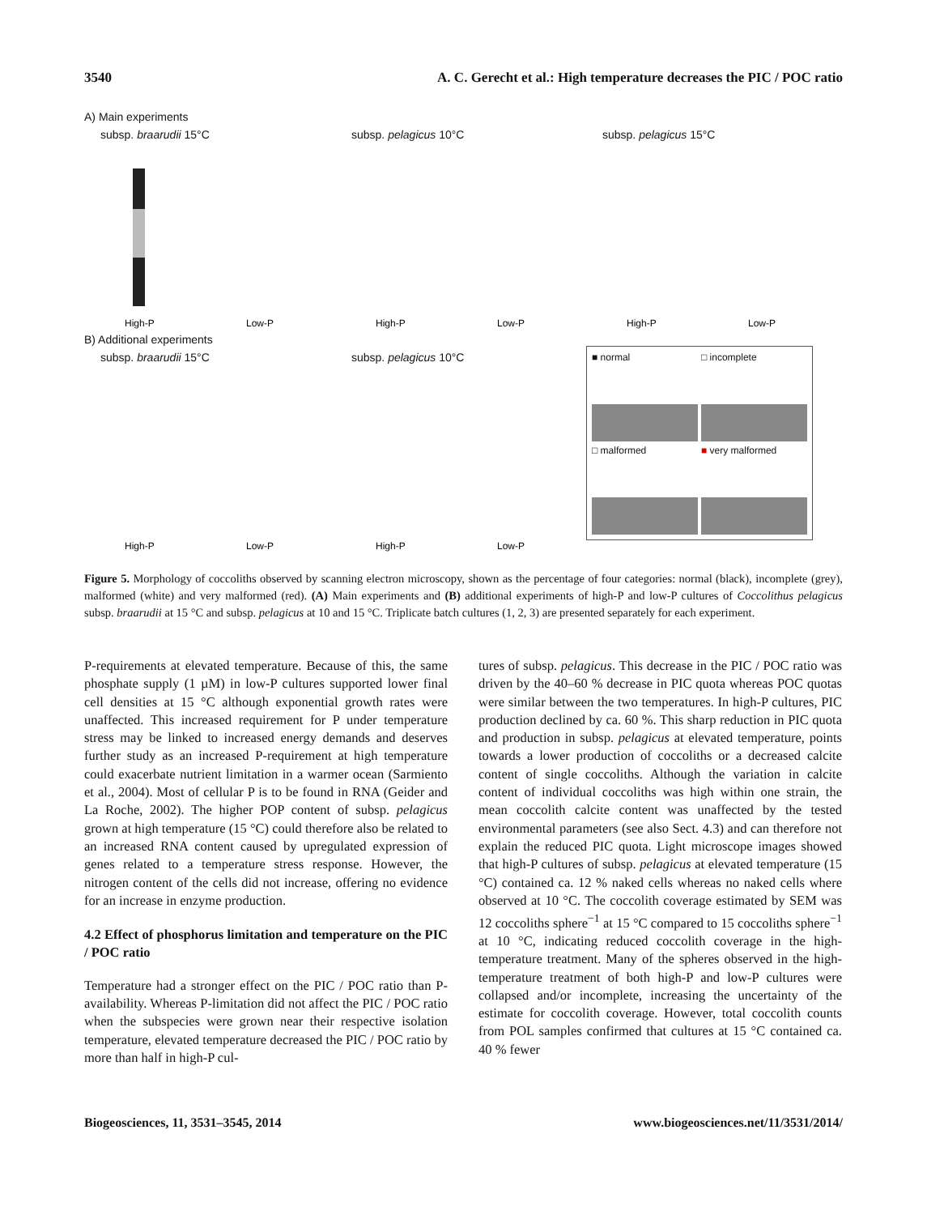3540 A. C. Gerecht et al.: High temperature decreases the PIC / POC ratio
A) Main experiments
subsp. braarudii 15°C
High-P
Low-P
subsp. pelagicus 10°C
High-P
Low-P
subsp. pelagicus 15°C
High-P
Low-P
B) Additional experiments
subsp. braarudii 15°C
High-P
Low-P
subsp. pelagicus 10°C
High-P
Low-P
■ normal □ incomplete
□ malformed ■ very malformed
Figure 5. Morphology of coccoliths observed by scanning electron microscopy, shown as the percentage of four categories: normal (black), incomplete (grey), malformed (white) and very malformed (red). (A) Main experiments and (B) additional experiments of high-P and low-P cultures of Coccolithus pelagicus subsp. braarudii at 15 °C and subsp. pelagicus at 10 and 15 °C. Triplicate batch cultures (1, 2, 3) are presented separately for each experiment.
P-requirements at elevated temperature. Because of this, the same phosphate supply (1 µM) in low-P cultures supported lower final cell densities at 15 °C although exponential growth rates were unaffected. This increased requirement for P under temperature stress may be linked to increased energy demands and deserves further study as an increased P-requirement at high temperature could exacerbate nutrient limitation in a warmer ocean (Sarmiento et al., 2004). Most of cellular P is to be found in RNA (Geider and La Roche, 2002). The higher POP content of subsp. pelagicus grown at high temperature (15 °C) could therefore also be related to an increased RNA content caused by upregulated expression of genes related to a temperature stress response. However, the nitrogen content of the cells did not increase, offering no evidence for an increase in enzyme production.
4.2 Effect of phosphorus limitation and temperature on the PIC / POC ratio
Temperature had a stronger effect on the PIC / POC ratio than P-availability. Whereas P-limitation did not affect the PIC / POC ratio when the subspecies were grown near their respective isolation temperature, elevated temperature decreased the PIC / POC ratio by more than half in high-P cul-
tures of subsp. pelagicus. This decrease in the PIC / POC ratio was driven by the 40–60 % decrease in PIC quota whereas POC quotas were similar between the two temperatures. In high-P cultures, PIC production declined by ca. 60 %. This sharp reduction in PIC quota and production in subsp. pelagicus at elevated temperature, points towards a lower production of coccoliths or a decreased calcite content of single coccoliths. Although the variation in calcite content of individual coccoliths was high within one strain, the mean coccolith calcite content was unaffected by the tested environmental parameters (see also Sect. 4.3) and can therefore not explain the reduced PIC quota. Light microscope images showed that high-P cultures of subsp. pelagicus at elevated temperature (15 °C) contained ca. 12 % naked cells whereas no naked cells where observed at 10 °C. The coccolith coverage estimated by SEM was 12 coccoliths sphere<sup>−1</sup> at 15 °C compared to 15 coccoliths sphere<sup>−1</sup> at 10 °C, indicating reduced coccolith coverage in the high-temperature treatment. Many of the spheres observed in the high-temperature treatment of both high-P and low-P cultures were collapsed and/or incomplete, increasing the uncertainty of the estimate for coccolith coverage. However, total coccolith counts from POL samples confirmed that cultures at 15 °C contained ca. 40 % fewer
Biogeosciences, 11, 3531–3545, 2014 www.biogeosciences.net/11/3531/2014/